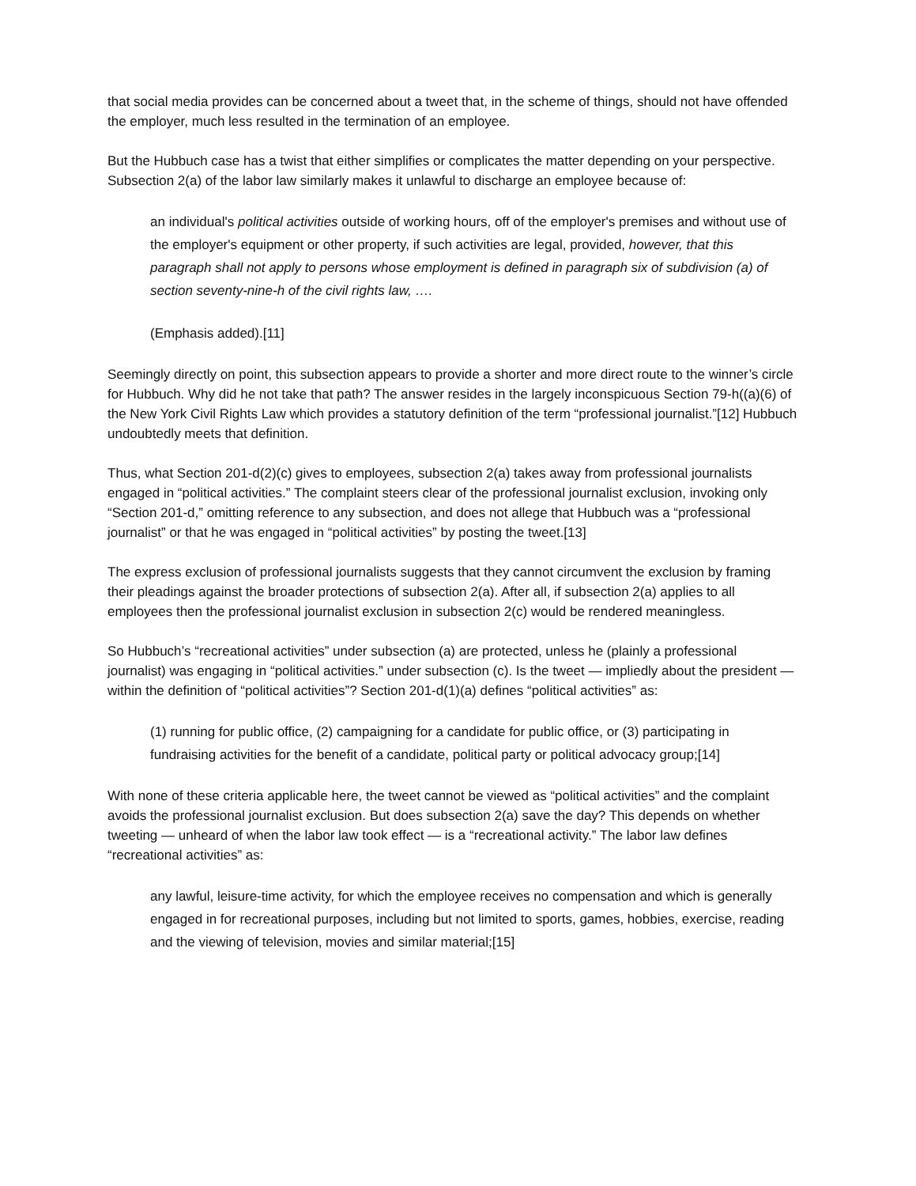that social media provides can be concerned about a tweet that, in the scheme of things, should not have offended the employer, much less resulted in the termination of an employee.
But the Hubbuch case has a twist that either simplifies or complicates the matter depending on your perspective. Subsection 2(a) of the labor law similarly makes it unlawful to discharge an employee because of:
an individual's political activities outside of working hours, off of the employer's premises and without use of the employer's equipment or other property, if such activities are legal, provided, however, that this paragraph shall not apply to persons whose employment is defined in paragraph six of subdivision (a) of section seventy-nine-h of the civil rights law, ….
(Emphasis added).[11]
Seemingly directly on point, this subsection appears to provide a shorter and more direct route to the winner’s circle for Hubbuch. Why did he not take that path? The answer resides in the largely inconspicuous Section 79-h((a)(6) of the New York Civil Rights Law which provides a statutory definition of the term “professional journalist.”[12] Hubbuch undoubtedly meets that definition.
Thus, what Section 201-d(2)(c) gives to employees, subsection 2(a) takes away from professional journalists engaged in “political activities.” The complaint steers clear of the professional journalist exclusion, invoking only “Section 201-d,” omitting reference to any subsection, and does not allege that Hubbuch was a “professional journalist” or that he was engaged in “political activities” by posting the tweet.[13]
The express exclusion of professional journalists suggests that they cannot circumvent the exclusion by framing their pleadings against the broader protections of subsection 2(a). After all, if subsection 2(a) applies to all employees then the professional journalist exclusion in subsection 2(c) would be rendered meaningless.
So Hubbuch’s “recreational activities” under subsection (a) are protected, unless he (plainly a professional journalist) was engaging in “political activities.” under subsection (c). Is the tweet — impliedly about the president — within the definition of “political activities”? Section 201-d(1)(a) defines “political activities” as:
(1) running for public office, (2) campaigning for a candidate for public office, or (3) participating in fundraising activities for the benefit of a candidate, political party or political advocacy group;[14]
With none of these criteria applicable here, the tweet cannot be viewed as “political activities” and the complaint avoids the professional journalist exclusion. But does subsection 2(a) save the day? This depends on whether tweeting — unheard of when the labor law took effect — is a “recreational activity.” The labor law defines “recreational activities” as:
any lawful, leisure-time activity, for which the employee receives no compensation and which is generally engaged in for recreational purposes, including but not limited to sports, games, hobbies, exercise, reading and the viewing of television, movies and similar material;[15]